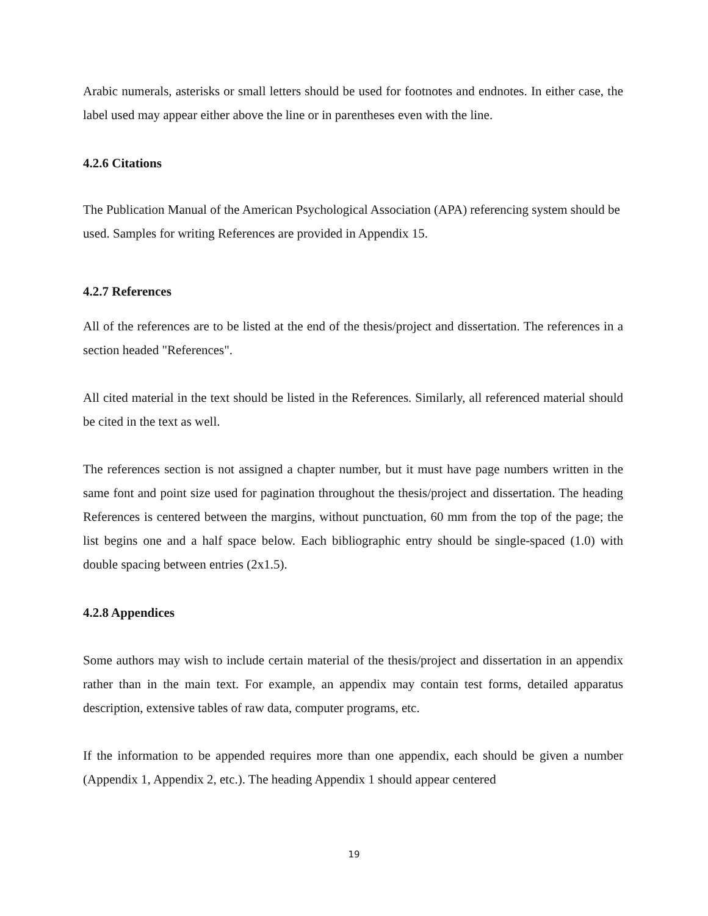Arabic numerals, asterisks or small letters should be used for footnotes and endnotes. In either case, the label used may appear either above the line or in parentheses even with the line.
4.2.6 Citations
The Publication Manual of the American Psychological Association (APA) referencing system should be used. Samples for writing References are provided in Appendix 15.
4.2.7 References
All of the references are to be listed at the end of the thesis/project and dissertation. The references in a section headed "References".
All cited material in the text should be listed in the References. Similarly, all referenced material should be cited in the text as well.
The references section is not assigned a chapter number, but it must have page numbers written in the same font and point size used for pagination throughout the thesis/project and dissertation. The heading References is centered between the margins, without punctuation, 60 mm from the top of the page; the list begins one and a half space below. Each bibliographic entry should be single-spaced (1.0) with double spacing between entries (2x1.5).
4.2.8 Appendices
Some authors may wish to include certain material of the thesis/project and dissertation in an appendix rather than in the main text. For example, an appendix may contain test forms, detailed apparatus description, extensive tables of raw data, computer programs, etc.
If the information to be appended requires more than one appendix, each should be given a number (Appendix 1, Appendix 2, etc.). The heading Appendix 1 should appear centered
19